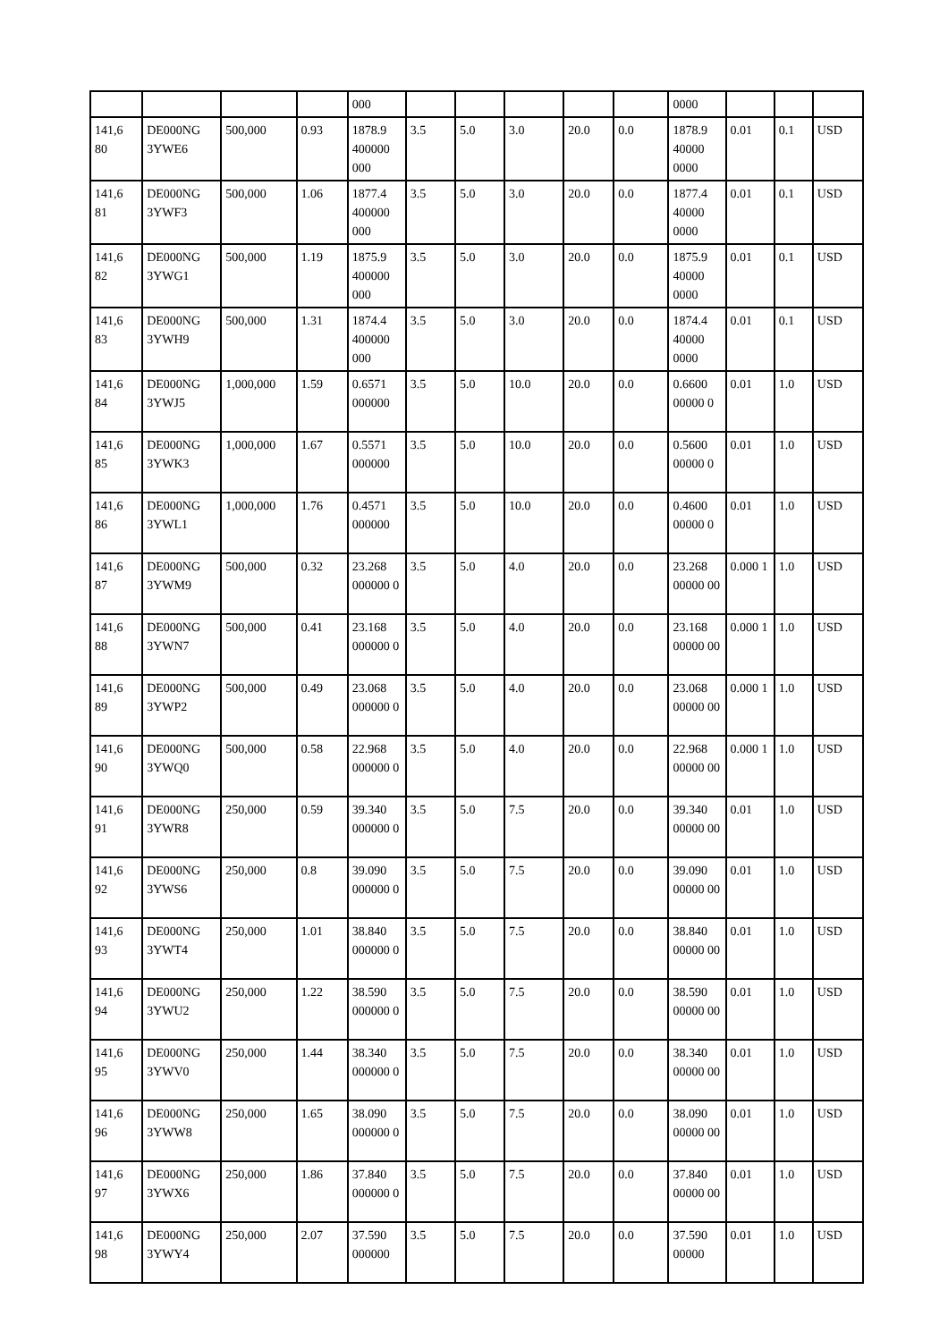| | | | | 000 | | | | | | 0000 | | | |
| 141,6 80 | DE000NG 3YWE6 | 500,000 | 0.93 | 1878.9 400000 000 | 3.5 | 5.0 | 3.0 | 20.0 | 0.0 | 1878.9 40000 0000 | 0.01 | 0.1 | USD |
| 141,6 81 | DE000NG 3YWF3 | 500,000 | 1.06 | 1877.4 400000 000 | 3.5 | 5.0 | 3.0 | 20.0 | 0.0 | 1877.4 40000 0000 | 0.01 | 0.1 | USD |
| 141,6 82 | DE000NG 3YWG1 | 500,000 | 1.19 | 1875.9 400000 000 | 3.5 | 5.0 | 3.0 | 20.0 | 0.0 | 1875.9 40000 0000 | 0.01 | 0.1 | USD |
| 141,6 83 | DE000NG 3YWH9 | 500,000 | 1.31 | 1874.4 400000 000 | 3.5 | 5.0 | 3.0 | 20.0 | 0.0 | 1874.4 40000 0000 | 0.01 | 0.1 | USD |
| 141,6 84 | DE000NG 3YWJ5 | 1,000,000 | 1.59 | 0.6571 000000 | 3.5 | 5.0 | 10.0 | 20.0 | 0.0 | 0.6600 00000 0 | 0.01 | 1.0 | USD |
| 141,6 85 | DE000NG 3YWK3 | 1,000,000 | 1.67 | 0.5571 000000 | 3.5 | 5.0 | 10.0 | 20.0 | 0.0 | 0.5600 00000 0 | 0.01 | 1.0 | USD |
| 141,6 86 | DE000NG 3YWL1 | 1,000,000 | 1.76 | 0.4571 000000 | 3.5 | 5.0 | 10.0 | 20.0 | 0.0 | 0.4600 00000 0 | 0.01 | 1.0 | USD |
| 141,6 87 | DE000NG 3YWM9 | 500,000 | 0.32 | 23.268 000000 0 | 3.5 | 5.0 | 4.0 | 20.0 | 0.0 | 23.268 00000 00 | 0.000 1 | 1.0 | USD |
| 141,6 88 | DE000NG 3YWN7 | 500,000 | 0.41 | 23.168 000000 0 | 3.5 | 5.0 | 4.0 | 20.0 | 0.0 | 23.168 00000 00 | 0.000 1 | 1.0 | USD |
| 141,6 89 | DE000NG 3YWP2 | 500,000 | 0.49 | 23.068 000000 0 | 3.5 | 5.0 | 4.0 | 20.0 | 0.0 | 23.068 00000 00 | 0.000 1 | 1.0 | USD |
| 141,6 90 | DE000NG 3YWQ0 | 500,000 | 0.58 | 22.968 000000 0 | 3.5 | 5.0 | 4.0 | 20.0 | 0.0 | 22.968 00000 00 | 0.000 1 | 1.0 | USD |
| 141,6 91 | DE000NG 3YWR8 | 250,000 | 0.59 | 39.340 000000 0 | 3.5 | 5.0 | 7.5 | 20.0 | 0.0 | 39.340 00000 00 | 0.01 | 1.0 | USD |
| 141,6 92 | DE000NG 3YWS6 | 250,000 | 0.8 | 39.090 000000 0 | 3.5 | 5.0 | 7.5 | 20.0 | 0.0 | 39.090 00000 00 | 0.01 | 1.0 | USD |
| 141,6 93 | DE000NG 3YWT4 | 250,000 | 1.01 | 38.840 000000 0 | 3.5 | 5.0 | 7.5 | 20.0 | 0.0 | 38.840 00000 00 | 0.01 | 1.0 | USD |
| 141,6 94 | DE000NG 3YWU2 | 250,000 | 1.22 | 38.590 000000 0 | 3.5 | 5.0 | 7.5 | 20.0 | 0.0 | 38.590 00000 00 | 0.01 | 1.0 | USD |
| 141,6 95 | DE000NG 3YWV0 | 250,000 | 1.44 | 38.340 000000 0 | 3.5 | 5.0 | 7.5 | 20.0 | 0.0 | 38.340 00000 00 | 0.01 | 1.0 | USD |
| 141,6 96 | DE000NG 3YWW8 | 250,000 | 1.65 | 38.090 000000 0 | 3.5 | 5.0 | 7.5 | 20.0 | 0.0 | 38.090 00000 00 | 0.01 | 1.0 | USD |
| 141,6 97 | DE000NG 3YWX6 | 250,000 | 1.86 | 37.840 000000 0 | 3.5 | 5.0 | 7.5 | 20.0 | 0.0 | 37.840 00000 00 | 0.01 | 1.0 | USD |
| 141,6 98 | DE000NG 3YWY4 | 250,000 | 2.07 | 37.590 000000 | 3.5 | 5.0 | 7.5 | 20.0 | 0.0 | 37.590 00000 | 0.01 | 1.0 | USD |